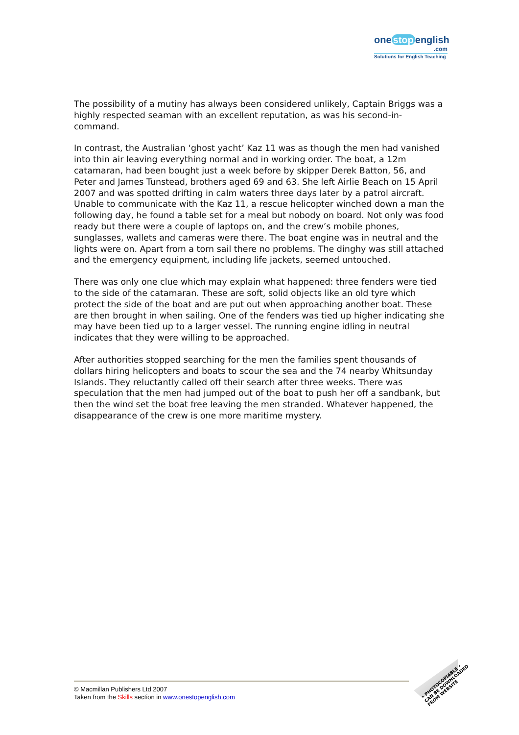one stop english
.com
Solutions for English Teaching
The possibility of a mutiny has always been considered unlikely, Captain Briggs was a highly respected seaman with an excellent reputation, as was his second-in-command.
In contrast, the Australian ‘ghost yacht’ Kaz 11 was as though the men had vanished into thin air leaving everything normal and in working order. The boat, a 12m catamaran, had been bought just a week before by skipper Derek Batton, 56, and Peter and James Tunstead, brothers aged 69 and 63. She left Airlie Beach on 15 April 2007 and was spotted drifting in calm waters three days later by a patrol aircraft. Unable to communicate with the Kaz 11, a rescue helicopter winched down a man the following day, he found a table set for a meal but nobody on board. Not only was food ready but there were a couple of laptops on, and the crew’s mobile phones, sunglasses, wallets and cameras were there. The boat engine was in neutral and the lights were on. Apart from a torn sail there no problems. The dinghy was still attached and the emergency equipment, including life jackets, seemed untouched.
There was only one clue which may explain what happened: three fenders were tied to the side of the catamaran. These are soft, solid objects like an old tyre which protect the side of the boat and are put out when approaching another boat. These are then brought in when sailing. One of the fenders was tied up higher indicating she may have been tied up to a larger vessel. The running engine idling in neutral indicates that they were willing to be approached.
After authorities stopped searching for the men the families spent thousands of dollars hiring helicopters and boats to scour the sea and the 74 nearby Whitsunday Islands. They reluctantly called off their search after three weeks. There was speculation that the men had jumped out of the boat to push her off a sandbank, but then the wind set the boat free leaving the men stranded. Whatever happened, the disappearance of the crew is one more maritime mystery.
© Macmillan Publishers Ltd 2007
Taken from the Skills section in www.onestopenglish.com
• PHOTOCOPIABLE •
CAN BE DOWNLOADED
FROM WEBSITE